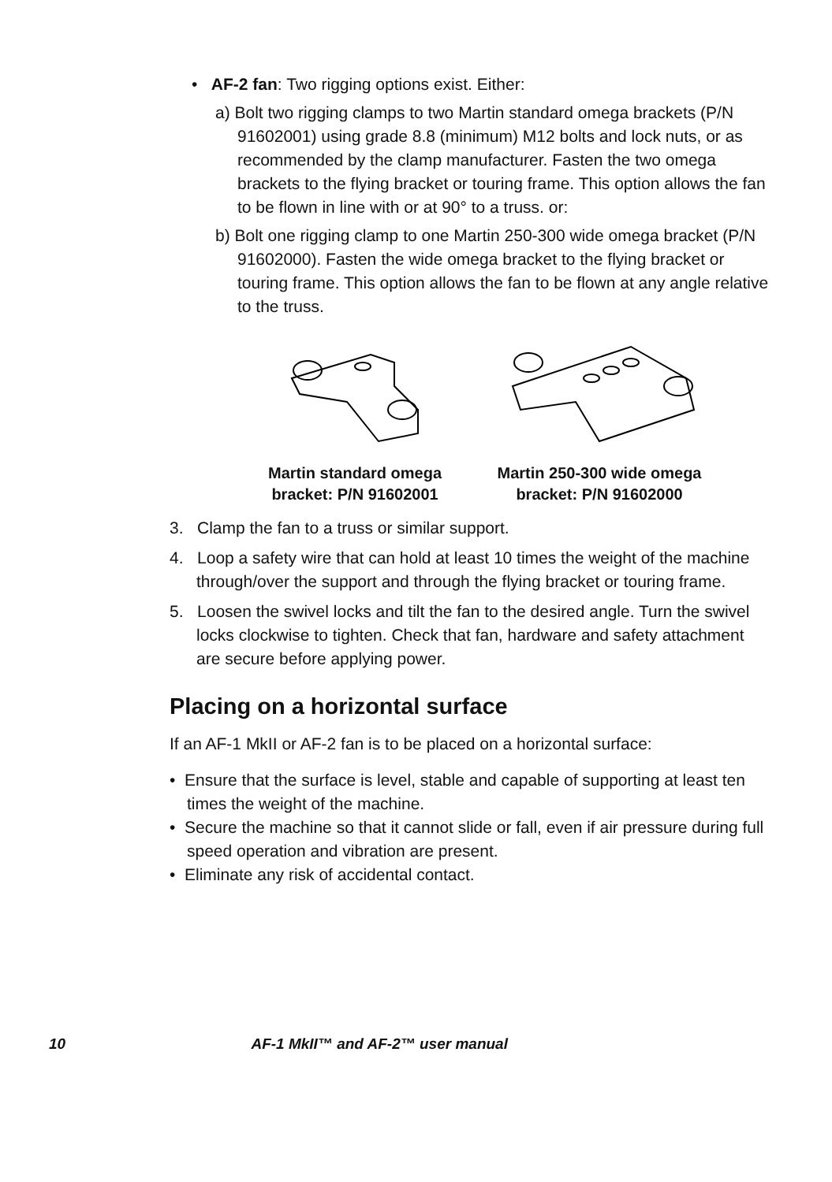• AF-2 fan: Two rigging options exist. Either:
a) Bolt two rigging clamps to two Martin standard omega brackets (P/N 91602001) using grade 8.8 (minimum) M12 bolts and lock nuts, or as recommended by the clamp manufacturer. Fasten the two omega brackets to the flying bracket or touring frame. This option allows the fan to be flown in line with or at 90° to a truss. or:
b) Bolt one rigging clamp to one Martin 250-300 wide omega bracket (P/N 91602000). Fasten the wide omega bracket to the flying bracket or touring frame. This option allows the fan to be flown at any angle relative to the truss.
Martin standard omega bracket: P/N 91602001
Martin 250-300 wide omega bracket: P/N 91602000
3. Clamp the fan to a truss or similar support.
4. Loop a safety wire that can hold at least 10 times the weight of the machine through/over the support and through the flying bracket or touring frame.
5. Loosen the swivel locks and tilt the fan to the desired angle. Turn the swivel locks clockwise to tighten. Check that fan, hardware and safety attachment are secure before applying power.
Placing on a horizontal surface
If an AF-1 MkII or AF-2 fan is to be placed on a horizontal surface:
• Ensure that the surface is level, stable and capable of supporting at least ten times the weight of the machine.
• Secure the machine so that it cannot slide or fall, even if air pressure during full speed operation and vibration are present.
• Eliminate any risk of accidental contact.
10 AF-1 MkII™ and AF-2™ user manual